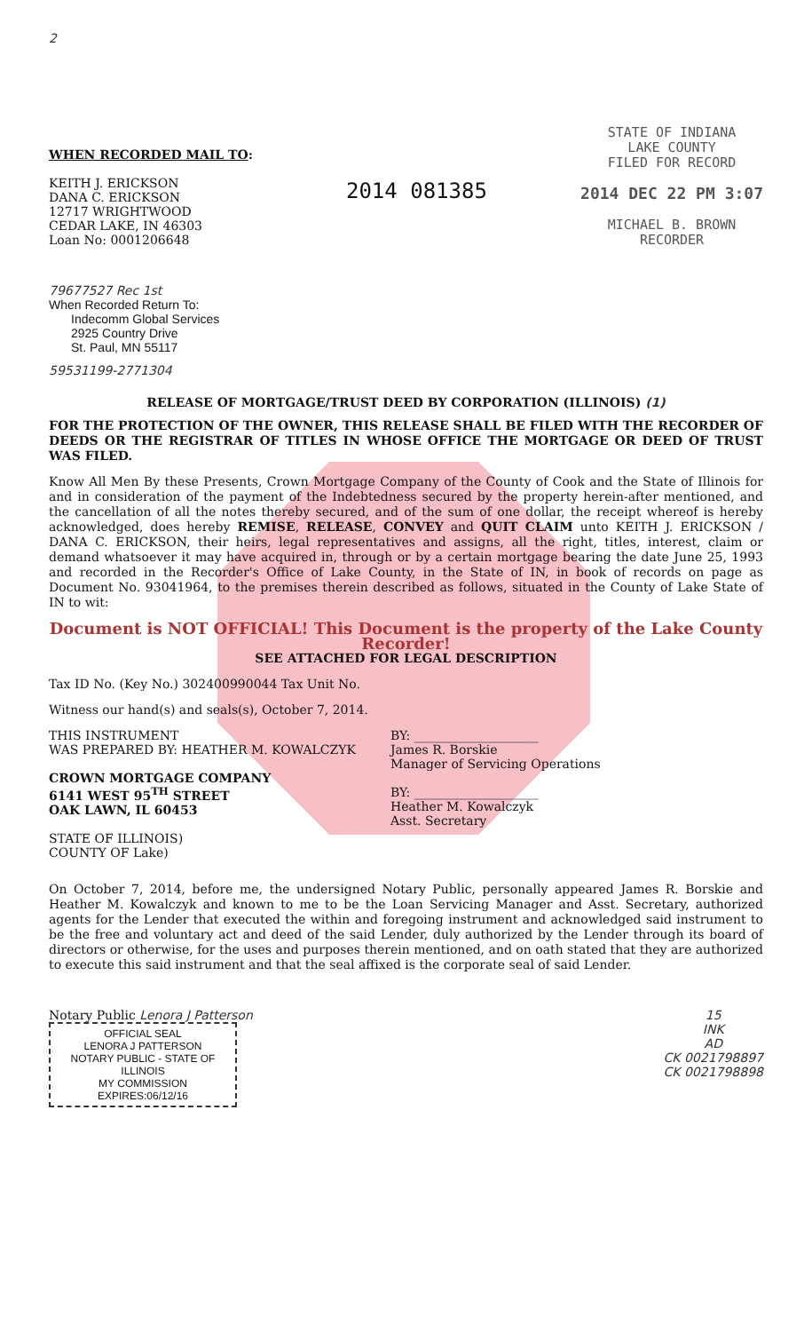2
WHEN RECORDED MAIL TO:
KEITH J. ERICKSON
DANA C. ERICKSON
12717 WRIGHTWOOD
CEDAR LAKE, IN 46303
Loan No: 0001206648
2014 081385
STATE OF INDIANA
LAKE COUNTY
FILED FOR RECORD
2014 DEC 22 PM 3:07
MICHAEL B. BROWN
RECORDER
79677527 Rec 1st
When Recorded Return To:
Indecomm Global Services
2925 Country Drive
St. Paul, MN 55117
59531199-2771304
RELEASE OF MORTGAGE/TRUST DEED BY CORPORATION (ILLINOIS) (1)
FOR THE PROTECTION OF THE OWNER, THIS RELEASE SHALL BE FILED WITH THE RECORDER OF DEEDS OR THE REGISTRAR OF TITLES IN WHOSE OFFICE THE MORTGAGE OR DEED OF TRUST WAS FILED.
Know All Men By these Presents, Crown Mortgage Company of the County of Cook and the State of Illinois for and in consideration of the payment of the Indebtedness secured by the property herein-after mentioned, and the cancellation of all the notes thereby secured, and of the sum of one dollar, the receipt whereof is hereby acknowledged, does hereby REMISE, RELEASE, CONVEY and QUIT CLAIM unto KEITH J. ERICKSON / DANA C. ERICKSON, their heirs, legal representatives and assigns, all the right, titles, interest, claim or demand whatsoever it may have acquired in, through or by a certain mortgage bearing the date June 25, 1993 and recorded in the Recorder's Office of Lake County, in the State of IN, in book of records on page as Document No. 93041964, to the premises therein described as follows, situated in the County of Lake State of IN to wit:
Document is NOT OFFICIAL! This Document is the property of the Lake County Recorder!
SEE ATTACHED FOR LEGAL DESCRIPTION
Tax ID No. (Key No.) 302400990044 Tax Unit No.
Witness our hand(s) and seals(s), October 7, 2014.
THIS INSTRUMENT
WAS PREPARED BY: HEATHER M. KOWALCZYK
CROWN MORTGAGE COMPANY
6141 WEST 95<sup>TH</sup> STREET
OAK LAWN, IL 60453
STATE OF ILLINOIS)
COUNTY OF Lake)
BY: ____________________
James R. Borskie
Manager of Servicing Operations
BY: ____________________
Heather M. Kowalczyk
Asst. Secretary
On October 7, 2014, before me, the undersigned Notary Public, personally appeared James R. Borskie and Heather M. Kowalczyk and known to me to be the Loan Servicing Manager and Asst. Secretary, authorized agents for the Lender that executed the within and foregoing instrument and acknowledged said instrument to be the free and voluntary act and deed of the said Lender, duly authorized by the Lender through its board of directors or otherwise, for the uses and purposes therein mentioned, and on oath stated that they are authorized to execute this said instrument and that the seal affixed is the corporate seal of said Lender.
Notary Public Lenora J Patterson
OFFICIAL SEAL
LENORA J PATTERSON
NOTARY PUBLIC - STATE OF ILLINOIS
MY COMMISSION EXPIRES:06/12/16
15
INK
AD
CK 0021798897
CK 0021798898